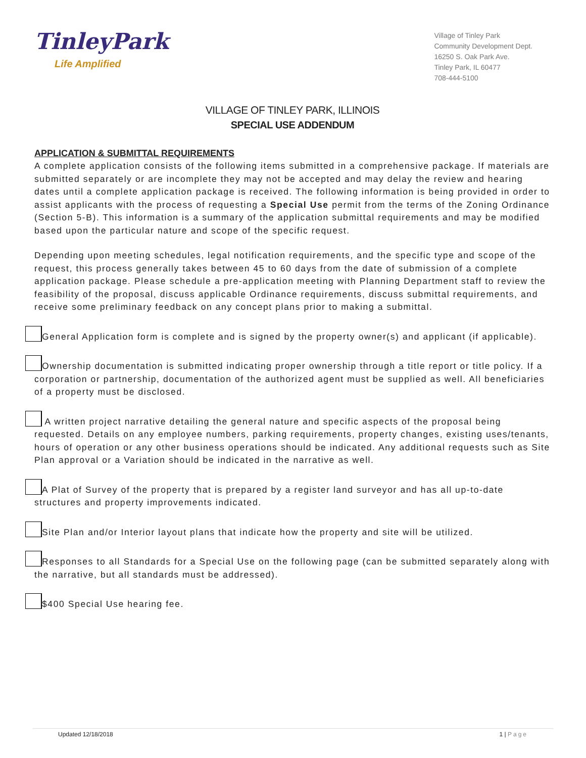TinleyPark
Life Amplified
Village of Tinley Park
Community Development Dept.
16250 S. Oak Park Ave.
Tinley Park, IL 60477
708-444-5100
VILLAGE OF TINLEY PARK, ILLINOIS
SPECIAL USE ADDENDUM
APPLICATION & SUBMITTAL REQUIREMENTS
A complete application consists of the following items submitted in a comprehensive package. If materials are submitted separately or are incomplete they may not be accepted and may delay the review and hearing dates until a complete application package is received. The following information is being provided in order to assist applicants with the process of requesting a Special Use permit from the terms of the Zoning Ordinance (Section 5-B). This information is a summary of the application submittal requirements and may be modified based upon the particular nature and scope of the specific request.
Depending upon meeting schedules, legal notification requirements, and the specific type and scope of the request, this process generally takes between 45 to 60 days from the date of submission of a complete application package. Please schedule a pre-application meeting with Planning Department staff to review the feasibility of the proposal, discuss applicable Ordinance requirements, discuss submittal requirements, and receive some preliminary feedback on any concept plans prior to making a submittal.
General Application form is complete and is signed by the property owner(s) and applicant (if applicable).
Ownership documentation is submitted indicating proper ownership through a title report or title policy. If a corporation or partnership, documentation of the authorized agent must be supplied as well. All beneficiaries of a property must be disclosed.
A written project narrative detailing the general nature and specific aspects of the proposal being requested. Details on any employee numbers, parking requirements, property changes, existing uses/tenants, hours of operation or any other business operations should be indicated. Any additional requests such as Site Plan approval or a Variation should be indicated in the narrative as well.
A Plat of Survey of the property that is prepared by a register land surveyor and has all up-to-date structures and property improvements indicated.
Site Plan and/or Interior layout plans that indicate how the property and site will be utilized.
Responses to all Standards for a Special Use on the following page (can be submitted separately along with the narrative, but all standards must be addressed).
$400 Special Use hearing fee.
Updated 12/18/2018 1 | Page